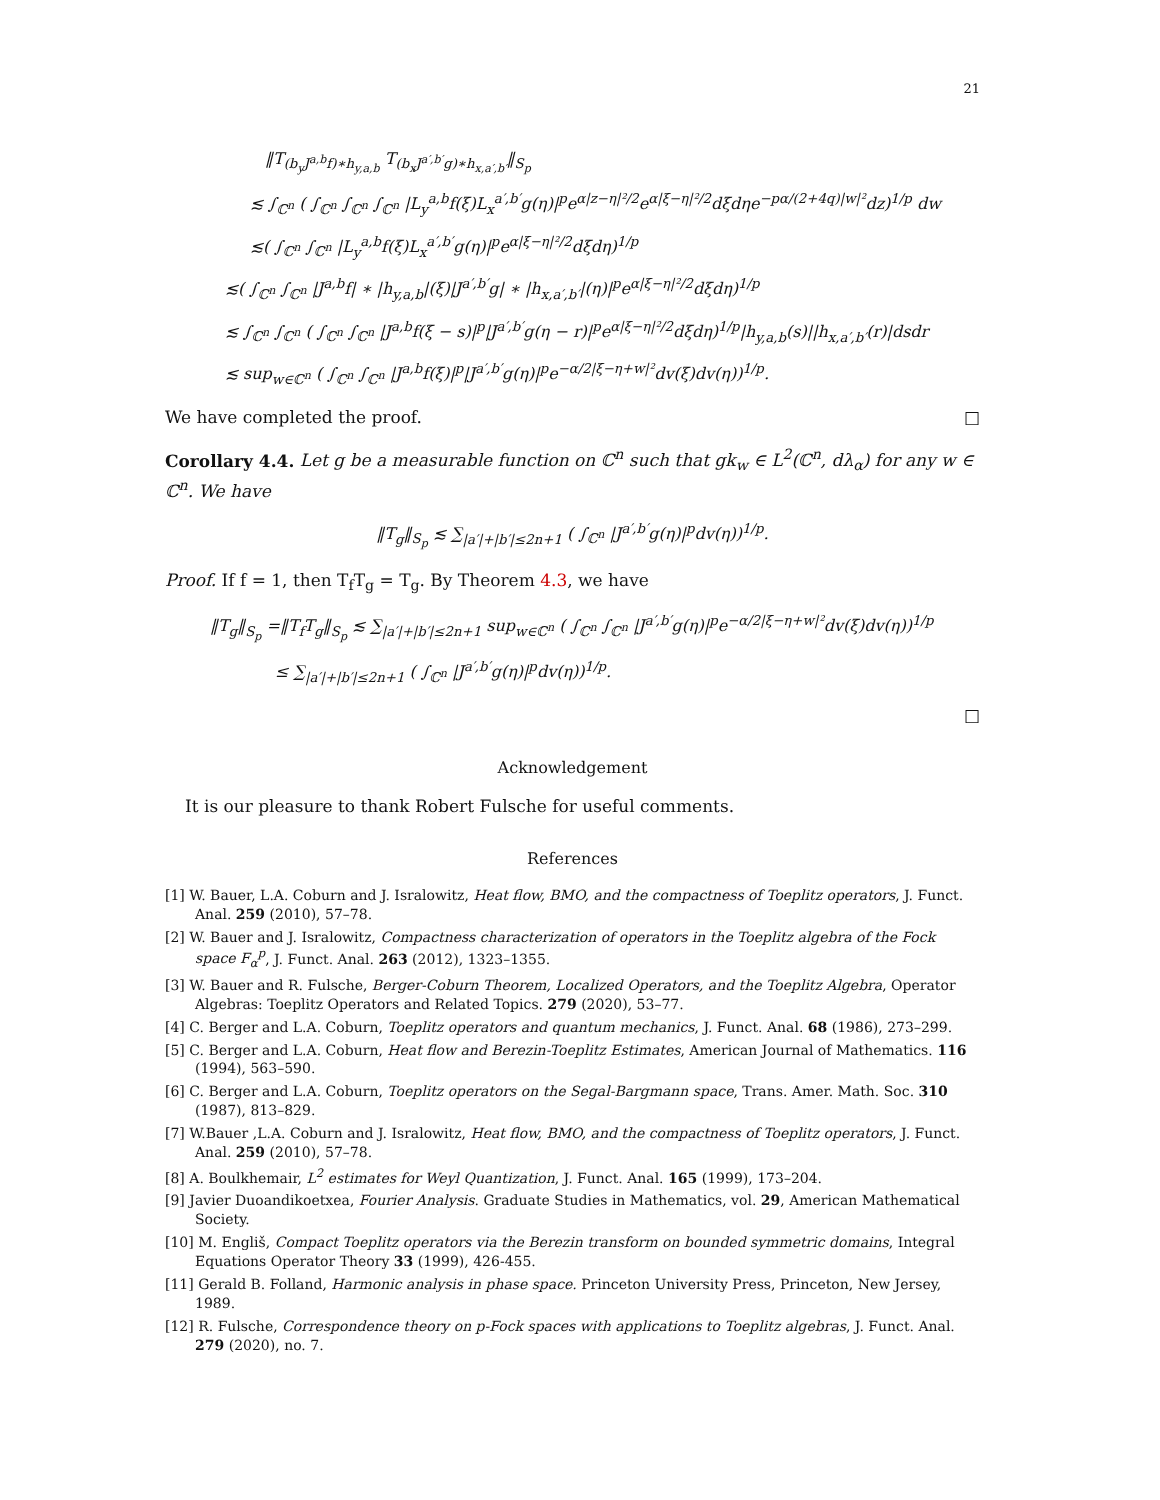21
‖T<sub>(b<sub>y</sub>J<sup>a,b</sup>f)∗h<sub>y,a,b</sub></sub> T<sub>(b<sub>x</sub>J<sup>a′,b′</sup>g)∗h<sub>x,a′,b′</sub></sub>‖<sub>S<sub>p</sub></sub>
≲ ∫<sub>ℂ<sup>n</sup></sub> ( ∫<sub>ℂ<sup>n</sup></sub> ∫<sub>ℂ<sup>n</sup></sub> ∫<sub>ℂ<sup>n</sup></sub> |L<sub>y</sub><sup>a,b</sup>f(ξ)L<sub>x</sub><sup>a′,b′</sup>g(η)|<sup>p</sup>e<sup>α|z−η|²/2</sup>e<sup>α|ξ−η|²/2</sup>dξdηe<sup>−pα/(2+4q)|w|²</sup>dz)<sup>1/p</sup> dw
≲( ∫<sub>ℂ<sup>n</sup></sub> ∫<sub>ℂ<sup>n</sup></sub> |L<sub>y</sub><sup>a,b</sup>f(ξ)L<sub>x</sub><sup>a′,b′</sup>g(η)|<sup>p</sup>e<sup>α|ξ−η|²/2</sup>dξdη)<sup>1/p</sup>
≲( ∫<sub>ℂ<sup>n</sup></sub> ∫<sub>ℂ<sup>n</sup></sub> |J<sup>a,b</sup>f| ∗ |h<sub>y,a,b</sub>|(ξ)|J<sup>a′,b′</sup>g| ∗ |h<sub>x,a′,b′</sub>|(η)|<sup>p</sup>e<sup>α|ξ−η|²/2</sup>dξdη)<sup>1/p</sup>
≲ ∫<sub>ℂ<sup>n</sup></sub> ∫<sub>ℂ<sup>n</sup></sub> ( ∫<sub>ℂ<sup>n</sup></sub> ∫<sub>ℂ<sup>n</sup></sub> |J<sup>a,b</sup>f(ξ − s)|<sup>p</sup>|J<sup>a′,b′</sup>g(η − r)|<sup>p</sup>e<sup>α|ξ−η|²/2</sup>dξdη)<sup>1/p</sup>|h<sub>y,a,b</sub>(s)||h<sub>x,a′,b′</sub>(r)|dsdr
≲ sup<sub>w∈ℂ<sup>n</sup></sub> ( ∫<sub>ℂ<sup>n</sup></sub> ∫<sub>ℂ<sup>n</sup></sub> |J<sup>a,b</sup>f(ξ)|<sup>p</sup>|J<sup>a′,b′</sup>g(η)|<sup>p</sup>e<sup>−α/2|ξ−η+w|²</sup>dv(ξ)dv(η))<sup>1/p</sup>.
We have completed the proof. □
Corollary 4.4. Let g be a measurable function on ℂ<sup>n</sup> such that gk<sub>w</sub> ∈ L<sup>2</sup>(ℂ<sup>n</sup>, dλ<sub>α</sub>) for any w ∈ ℂ<sup>n</sup>. We have
‖T<sub>g</sub>‖<sub>S<sub>p</sub></sub> ≲ ∑<sub>|a′|+|b′|≤2n+1</sub> ( ∫<sub>ℂ<sup>n</sup></sub> |J<sup>a′,b′</sup>g(η)|<sup>p</sup>dv(η))<sup>1/p</sup>.
Proof. If f = 1, then T<sub>f</sub>T<sub>g</sub> = T<sub>g</sub>. By Theorem 4.3, we have
‖T<sub>g</sub>‖<sub>S<sub>p</sub></sub> =‖T<sub>f</sub>T<sub>g</sub>‖<sub>S<sub>p</sub></sub> ≲ ∑<sub>|a′|+|b′|≤2n+1</sub> sup<sub>w∈ℂ<sup>n</sup></sub> ( ∫<sub>ℂ<sup>n</sup></sub> ∫<sub>ℂ<sup>n</sup></sub> |J<sup>a′,b′</sup>g(η)|<sup>p</sup>e<sup>−α/2|ξ−η+w|²</sup>dv(ξ)dv(η))<sup>1/p</sup>
≤ ∑<sub>|a′|+|b′|≤2n+1</sub> ( ∫<sub>ℂ<sup>n</sup></sub> |J<sup>a′,b′</sup>g(η)|<sup>p</sup>dv(η))<sup>1/p</sup>.
□
Acknowledgement
It is our pleasure to thank Robert Fulsche for useful comments.
References
[1] W. Bauer, L.A. Coburn and J. Isralowitz, Heat flow, BMO, and the compactness of Toeplitz operators, J. Funct. Anal. 259 (2010), 57–78.
[2] W. Bauer and J. Isralowitz, Compactness characterization of operators in the Toeplitz algebra of the Fock space F<sub>α</sub><sup>p</sup>, J. Funct. Anal. 263 (2012), 1323–1355.
[3] W. Bauer and R. Fulsche, Berger-Coburn Theorem, Localized Operators, and the Toeplitz Algebra, Operator Algebras: Toeplitz Operators and Related Topics. 279 (2020), 53–77.
[4] C. Berger and L.A. Coburn, Toeplitz operators and quantum mechanics, J. Funct. Anal. 68 (1986), 273–299.
[5] C. Berger and L.A. Coburn, Heat flow and Berezin-Toeplitz Estimates, American Journal of Mathematics. 116 (1994), 563–590.
[6] C. Berger and L.A. Coburn, Toeplitz operators on the Segal-Bargmann space, Trans. Amer. Math. Soc. 310 (1987), 813–829.
[7] W.Bauer ,L.A. Coburn and J. Isralowitz, Heat flow, BMO, and the compactness of Toeplitz operators, J. Funct. Anal. 259 (2010), 57–78.
[8] A. Boulkhemair, L<sup>2</sup> estimates for Weyl Quantization, J. Funct. Anal. 165 (1999), 173–204.
[9] Javier Duoandikoetxea, Fourier Analysis. Graduate Studies in Mathematics, vol. 29, American Mathematical Society.
[10] M. Engliš, Compact Toeplitz operators via the Berezin transform on bounded symmetric domains, Integral Equations Operator Theory 33 (1999), 426-455.
[11] Gerald B. Folland, Harmonic analysis in phase space. Princeton University Press, Princeton, New Jersey, 1989.
[12] R. Fulsche, Correspondence theory on p-Fock spaces with applications to Toeplitz algebras, J. Funct. Anal. 279 (2020), no. 7.